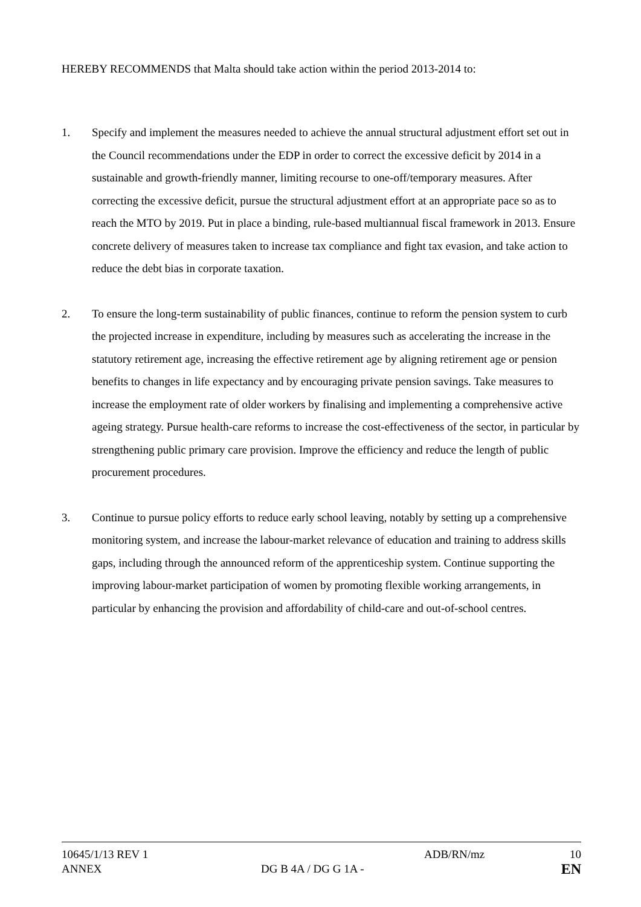HEREBY RECOMMENDS that Malta should take action within the period 2013-2014 to:
1. Specify and implement the measures needed to achieve the annual structural adjustment effort set out in the Council recommendations under the EDP in order to correct the excessive deficit by 2014 in a sustainable and growth-friendly manner, limiting recourse to one-off/temporary measures. After correcting the excessive deficit, pursue the structural adjustment effort at an appropriate pace so as to reach the MTO by 2019. Put in place a binding, rule-based multiannual fiscal framework in 2013. Ensure concrete delivery of measures taken to increase tax compliance and fight tax evasion, and take action to reduce the debt bias in corporate taxation.
2. To ensure the long-term sustainability of public finances, continue to reform the pension system to curb the projected increase in expenditure, including by measures such as accelerating the increase in the statutory retirement age, increasing the effective retirement age by aligning retirement age or pension benefits to changes in life expectancy and by encouraging private pension savings. Take measures to increase the employment rate of older workers by finalising and implementing a comprehensive active ageing strategy. Pursue health-care reforms to increase the cost-effectiveness of the sector, in particular by strengthening public primary care provision. Improve the efficiency and reduce the length of public procurement procedures.
3. Continue to pursue policy efforts to reduce early school leaving, notably by setting up a comprehensive monitoring system, and increase the labour-market relevance of education and training to address skills gaps, including through the announced reform of the apprenticeship system. Continue supporting the improving labour-market participation of women by promoting flexible working arrangements, in particular by enhancing the provision and affordability of child-care and out-of-school centres.
10645/1/13 REV 1 ADB/RN/mz 10
ANNEX DG B 4A / DG G 1A -
EN